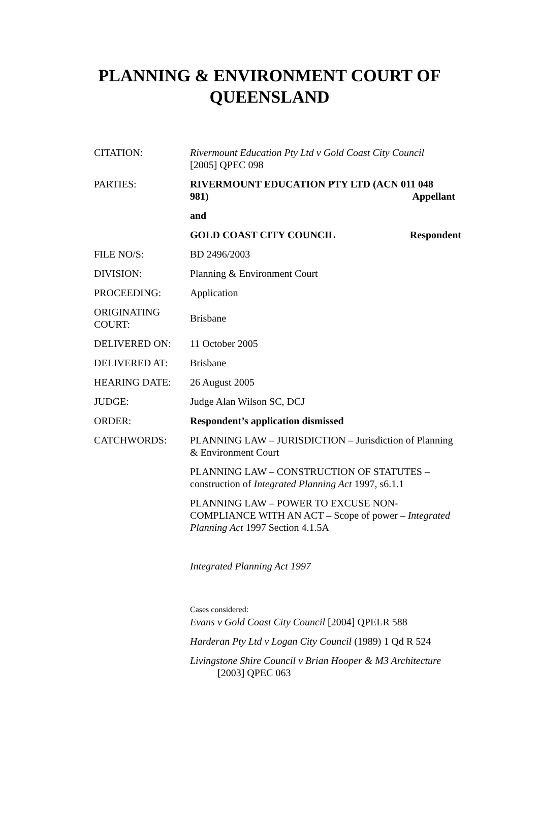PLANNING & ENVIRONMENT COURT OF
QUEENSLAND
| CITATION: | Rivermount Education Pty Ltd v Gold Coast City Council [2005] QPEC 098 |
| PARTIES: | RIVERMOUNT EDUCATION PTY LTD (ACN 011 048 981) Appellant |
| | and |
| | GOLD COAST CITY COUNCIL Respondent |
| FILE NO/S: | BD 2496/2003 |
| DIVISION: | Planning & Environment Court |
| PROCEEDING: | Application |
| ORIGINATING COURT: | Brisbane |
| DELIVERED ON: | 11 October 2005 |
| DELIVERED AT: | Brisbane |
| HEARING DATE: | 26 August 2005 |
| JUDGE: | Judge Alan Wilson SC, DCJ |
| ORDER: | Respondent’s application dismissed |
| CATCHWORDS: | PLANNING LAW – JURISDICTION – Jurisdiction of Planning & Environment Court PLANNING LAW – CONSTRUCTION OF STATUTES – construction of Integrated Planning Act 1997, s6.1.1 PLANNING LAW – POWER TO EXCUSE NON-COMPLIANCE WITH AN ACT – Scope of power – Integrated Planning Act 1997 Section 4.1.5A Integrated Planning Act 1997 Cases considered: Evans v Gold Coast City Council [2004] QPELR 588 Harderan Pty Ltd v Logan City Council (1989) 1 Qd R 524 Livingstone Shire Council v Brian Hooper & M3 Architecture [2003] QPEC 063 |